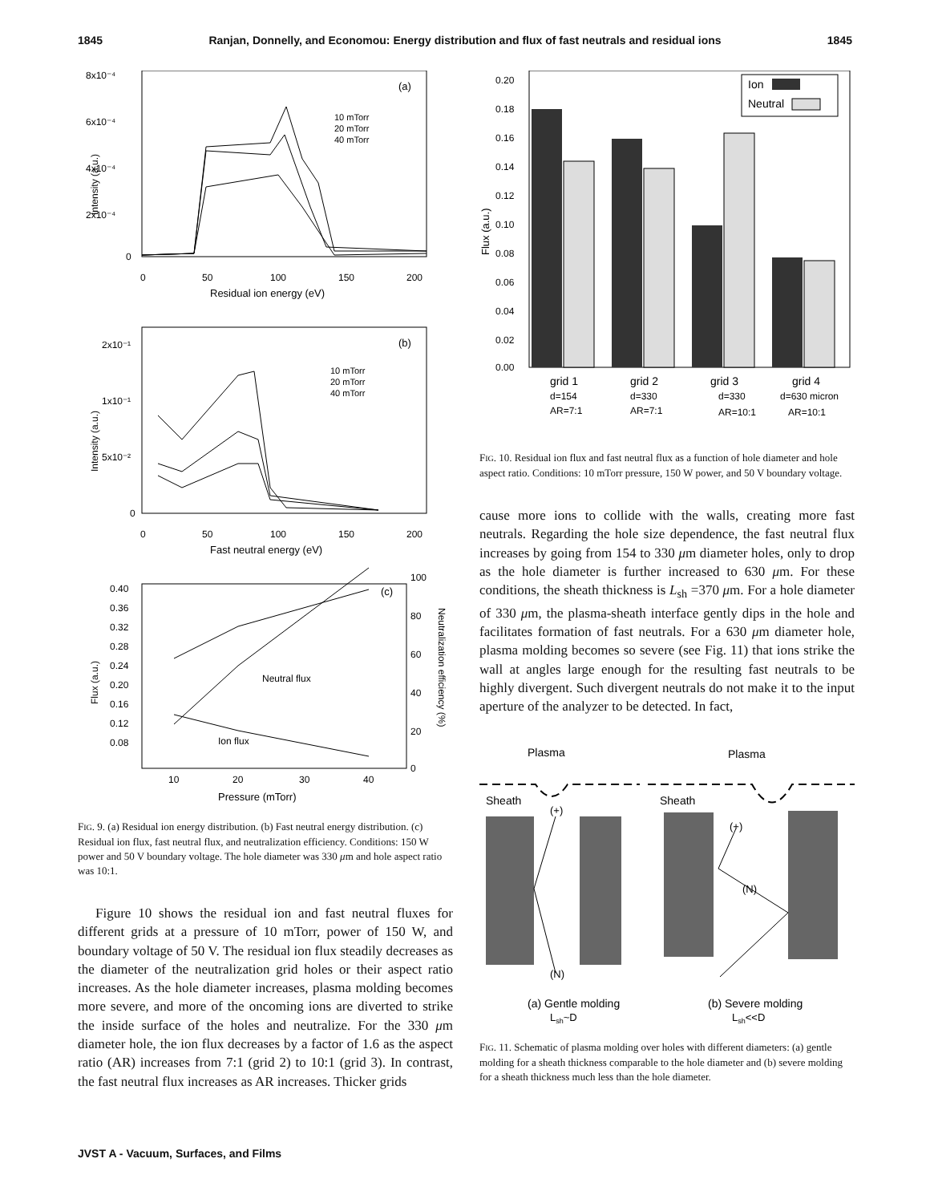1845 Ranjan, Donnelly, and Economou: Energy distribution and flux of fast neutrals and residual ions 1845
8x10⁻⁴
6x10⁻⁴
4x10⁻⁴
2x10⁻⁴
0
(a)
10 mTorr
20 mTorr
40 mTorr
0
50
100
150
200
Residual ion energy (eV)
Intensity (a.u.)
2x10⁻¹
1x10⁻¹
5x10⁻²
0
(b)
10 mTorr
20 mTorr
40 mTorr
0
50
100
150
200
Fast neutral energy (eV)
Intensity (a.u.)
0.40
0.36
0.32
0.28
0.24
0.20
0.16
0.12
0.08
100
80
60
40
20
0
(c)
Neutral flux
Ion flux
10
20
30
40
Pressure (mTorr)
Flux (a.u.)
Neutralization efficiency (%)
FIG. 9. (a) Residual ion energy distribution. (b) Fast neutral energy distribution. (c) Residual ion flux, fast neutral flux, and neutralization efficiency. Conditions: 150 W power and 50 V boundary voltage. The hole diameter was 330 μm and hole aspect ratio was 10:1.
Figure 10 shows the residual ion and fast neutral fluxes for different grids at a pressure of 10 mTorr, power of 150 W, and boundary voltage of 50 V. The residual ion flux steadily decreases as the diameter of the neutralization grid holes or their aspect ratio increases. As the hole diameter increases, plasma molding becomes more severe, and more of the oncoming ions are diverted to strike the inside surface of the holes and neutralize. For the 330 μm diameter hole, the ion flux decreases by a factor of 1.6 as the aspect ratio (AR) increases from 7:1 (grid 2) to 10:1 (grid 3). In contrast, the fast neutral flux increases as AR increases. Thicker grids
0.20
0.18
0.16
0.14
0.12
0.10
0.08
0.06
0.04
0.02
0.00
Flux (a.u.)
Ion
Neutral
grid 1
d=154
AR=7:1
grid 2
d=330
AR=7:1
grid 3
d=330
AR=10:1
grid 4
d=630 micron
AR=10:1
FIG. 10. Residual ion flux and fast neutral flux as a function of hole diameter and hole aspect ratio. Conditions: 10 mTorr pressure, 150 W power, and 50 V boundary voltage.
cause more ions to collide with the walls, creating more fast neutrals. Regarding the hole size dependence, the fast neutral flux increases by going from 154 to 330 μm diameter holes, only to drop as the hole diameter is further increased to 630 μm. For these conditions, the sheath thickness is L<sub>sh</sub> =370 μm. For a hole diameter of 330 μm, the plasma-sheath interface gently dips in the hole and facilitates formation of fast neutrals. For a 630 μm diameter hole, plasma molding becomes so severe (see Fig. 11) that ions strike the wall at angles large enough for the resulting fast neutrals to be highly divergent. Such divergent neutrals do not make it to the input aperture of the analyzer to be detected. In fact,
Plasma
Plasma
Sheath
Sheath
(+)
(N)
(+)
(N)
(a) Gentle molding
Lsh~D
(b) Severe molding
Lsh<<D
FIG. 11. Schematic of plasma molding over holes with different diameters: (a) gentle molding for a sheath thickness comparable to the hole diameter and (b) severe molding for a sheath thickness much less than the hole diameter.
JVST A - Vacuum, Surfaces, and Films